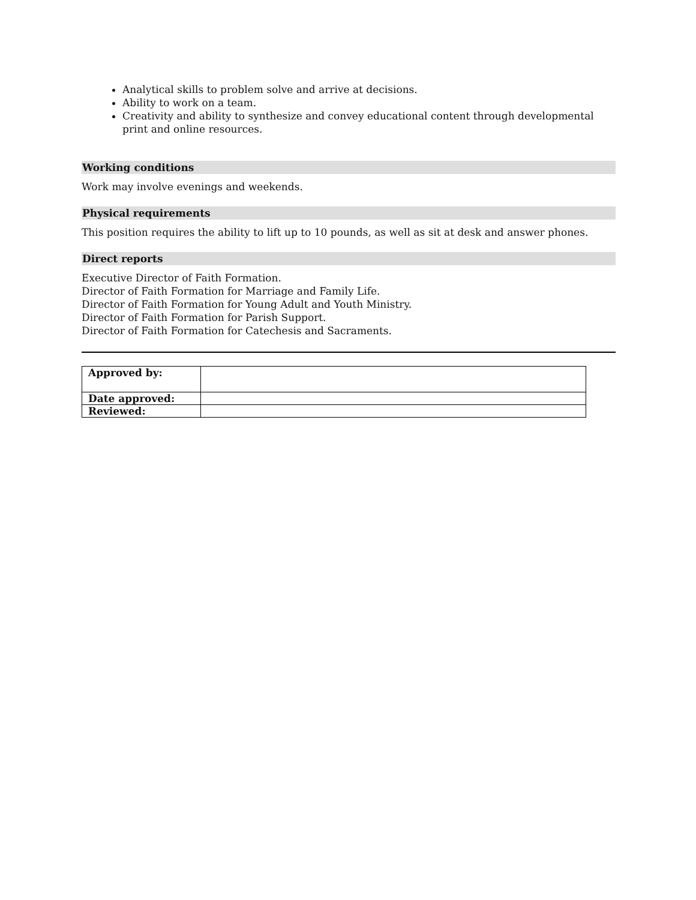Analytical skills to problem solve and arrive at decisions.
Ability to work on a team.
Creativity and ability to synthesize and convey educational content through developmental print and online resources.
Working conditions
Work may involve evenings and weekends.
Physical requirements
This position requires the ability to lift up to 10 pounds, as well as sit at desk and answer phones.
Direct reports
Executive Director of Faith Formation.
Director of Faith Formation for Marriage and Family Life.
Director of Faith Formation for Young Adult and Youth Ministry.
Director of Faith Formation for Parish Support.
Director of Faith Formation for Catechesis and Sacraments.
| Approved by: | |
| Date approved: | |
| Reviewed: | |